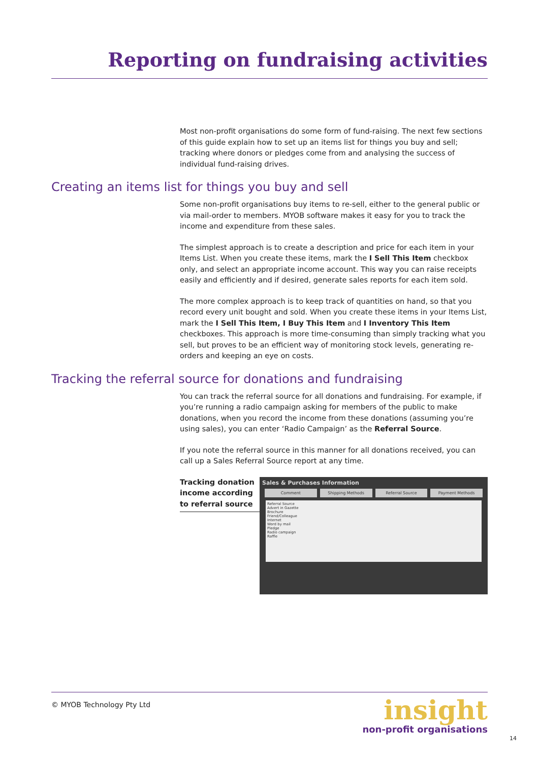Reporting on fundraising activities
Most non-profit organisations do some form of fund-raising. The next few sections of this guide explain how to set up an items list for things you buy and sell; tracking where donors or pledges come from and analysing the success of individual fund-raising drives.
Creating an items list for things you buy and sell
Some non-profit organisations buy items to re-sell, either to the general public or via mail-order to members. MYOB software makes it easy for you to track the income and expenditure from these sales.
The simplest approach is to create a description and price for each item in your Items List. When you create these items, mark the I Sell This Item checkbox only, and select an appropriate income account. This way you can raise receipts easily and efficiently and if desired, generate sales reports for each item sold.
The more complex approach is to keep track of quantities on hand, so that you record every unit bought and sold. When you create these items in your Items List, mark the I Sell This Item, I Buy This Item and I Inventory This Item checkboxes. This approach is more time-consuming than simply tracking what you sell, but proves to be an efficient way of monitoring stock levels, generating re-orders and keeping an eye on costs.
Tracking the referral source for donations and fundraising
You can track the referral source for all donations and fundraising. For example, if you’re running a radio campaign asking for members of the public to make donations, when you record the income from these donations (assuming you’re using sales), you can enter ‘Radio Campaign’ as the Referral Source.
If you note the referral source in this manner for all donations received, you can call up a Sales Referral Source report at any time.
Tracking donation income according to referral source
Sales & Purchases Information
Comment Shipping Methods Referral Source Payment Methods
Referral Source
Advert in Gazette
Brochure
Friend/Colleague
Internet
Word by mail
Pledge
Radio campaign
Raffle
© MYOB Technology Pty Ltd
insight
non-profit organisations
14